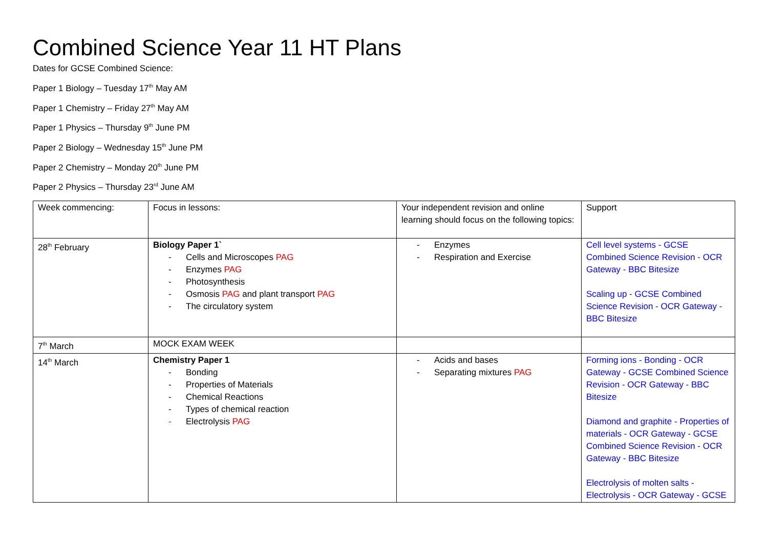Combined Science Year 11 HT Plans
Dates for GCSE Combined Science:
Paper 1 Biology – Tuesday 17<sup>th</sup> May AM
Paper 1 Chemistry – Friday 27<sup>th</sup> May AM
Paper 1 Physics – Thursday 9<sup>th</sup> June PM
Paper 2 Biology – Wednesday 15<sup>th</sup> June PM
Paper 2 Chemistry – Monday 20<sup>th</sup> June PM
Paper 2 Physics – Thursday 23<sup>rd</sup> June AM
| Week commencing: | Focus in lessons: | Your independent revision and online learning should focus on the following topics: | Support |
| 28<sup>th</sup> February | Biology Paper 1` - Cells and Microscopes PAG - Enzymes PAG - Photosynthesis - Osmosis PAG and plant transport PAG - The circulatory system | - Enzymes - Respiration and Exercise | Cell level systems - GCSE Combined Science Revision - OCR Gateway - BBC Bitesize Scaling up - GCSE Combined Science Revision - OCR Gateway - BBC Bitesize |
| 7<sup>th</sup> March | MOCK EXAM WEEK | | |
| 14<sup>th</sup> March | Chemistry Paper 1 - Bonding - Properties of Materials - Chemical Reactions - Types of chemical reaction - Electrolysis PAG | - Acids and bases - Separating mixtures PAG | Forming ions - Bonding - OCR Gateway - GCSE Combined Science Revision - OCR Gateway - BBC Bitesize Diamond and graphite - Properties of materials - OCR Gateway - GCSE Combined Science Revision - OCR Gateway - BBC Bitesize Electrolysis of molten salts - Electrolysis - OCR Gateway - GCSE |